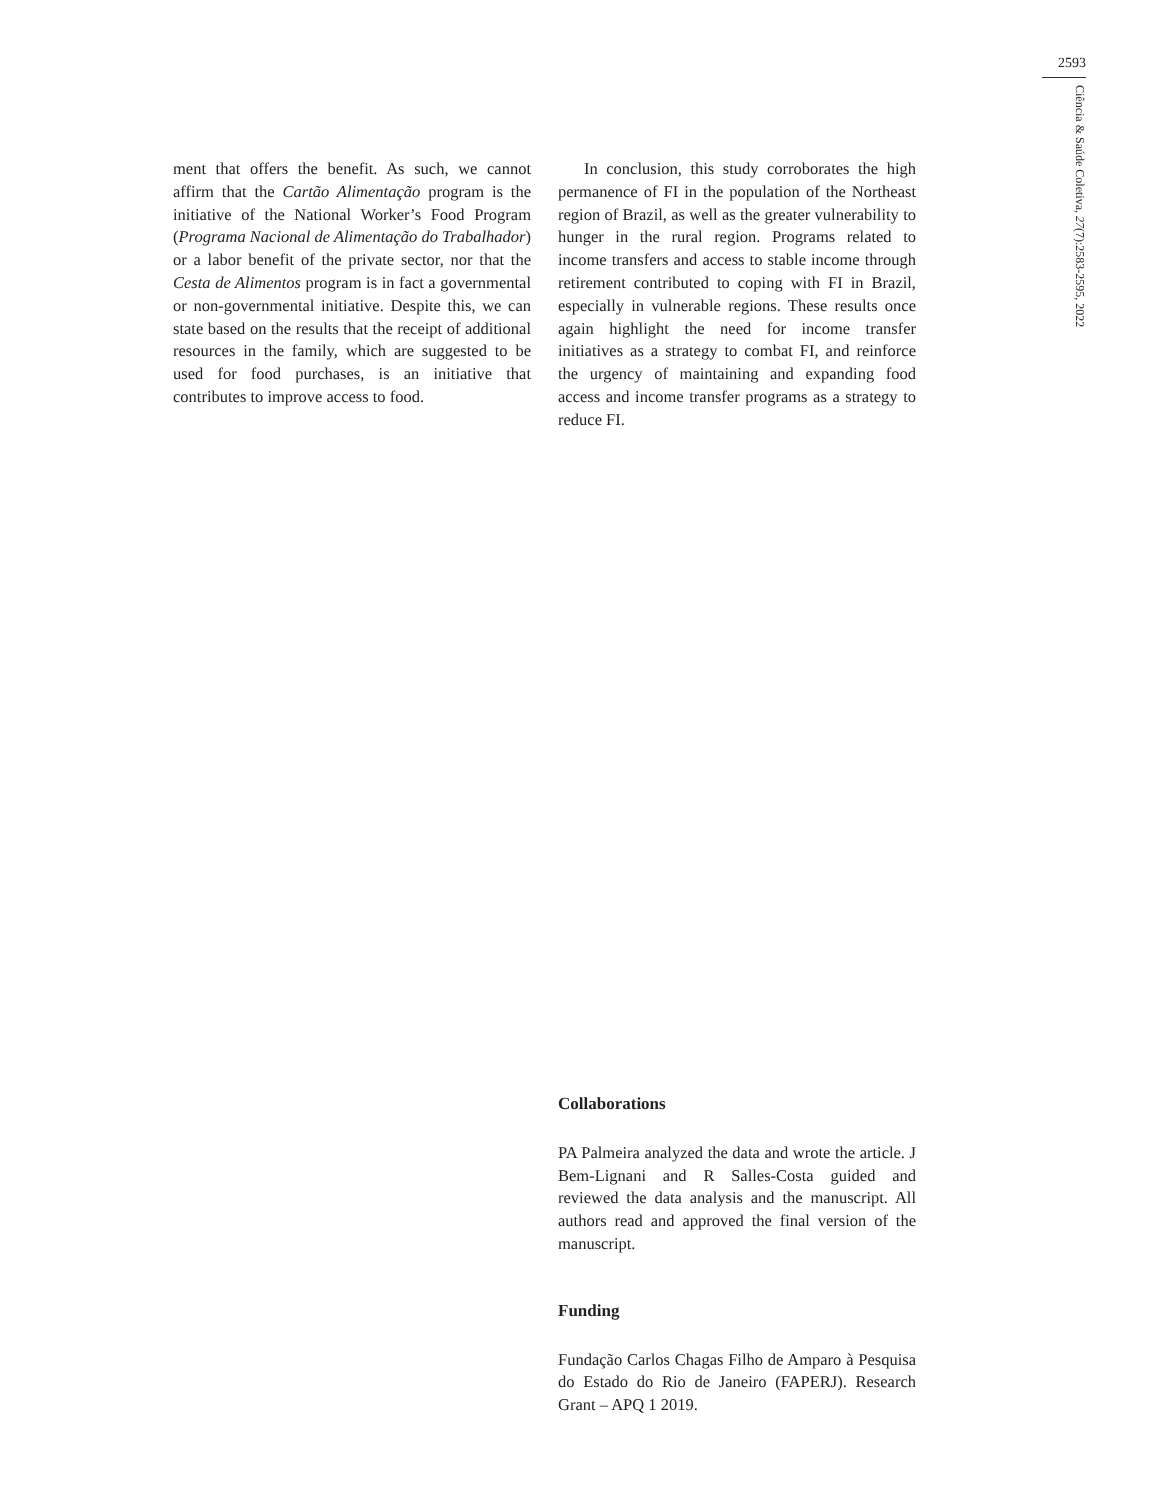2593
Ciência & Saúde Coletiva, 27(7):2583-2595, 2022
ment that offers the benefit. As such, we cannot affirm that the Cartão Alimentação program is the initiative of the National Worker’s Food Program (Programa Nacional de Alimentação do Trabalhador) or a labor benefit of the private sector, nor that the Cesta de Alimentos program is in fact a governmental or non-governmental initiative. Despite this, we can state based on the results that the receipt of additional resources in the family, which are suggested to be used for food purchases, is an initiative that contributes to improve access to food.
In conclusion, this study corroborates the high permanence of FI in the population of the Northeast region of Brazil, as well as the greater vulnerability to hunger in the rural region. Programs related to income transfers and access to stable income through retirement contributed to coping with FI in Brazil, especially in vulnerable regions. These results once again highlight the need for income transfer initiatives as a strategy to combat FI, and reinforce the urgency of maintaining and expanding food access and income transfer programs as a strategy to reduce FI.
Collaborations
PA Palmeira analyzed the data and wrote the article. J Bem-Lignani and R Salles-Costa guided and reviewed the data analysis and the manuscript. All authors read and approved the final version of the manuscript.
Funding
Fundação Carlos Chagas Filho de Amparo à Pesquisa do Estado do Rio de Janeiro (FAPERJ). Research Grant – APQ 1 2019.